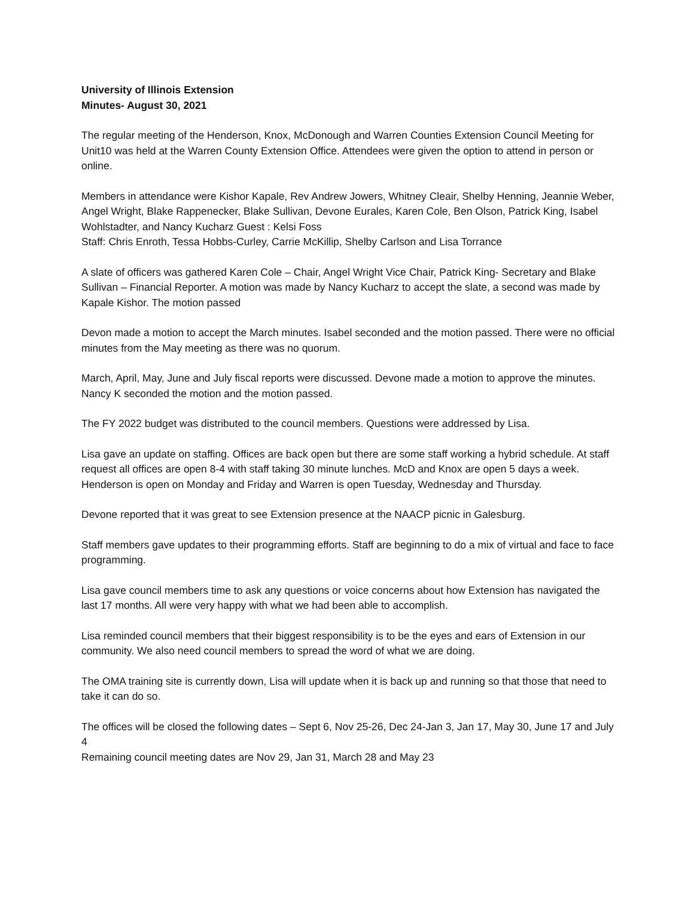University of Illinois Extension
Minutes- August 30, 2021
The regular meeting of the Henderson, Knox, McDonough and Warren Counties Extension Council Meeting for Unit10 was held at the Warren County Extension Office. Attendees were given the option to attend in person or online.
Members in attendance were Kishor Kapale, Rev Andrew Jowers, Whitney Cleair, Shelby Henning, Jeannie Weber, Angel Wright, Blake Rappenecker, Blake Sullivan, Devone Eurales, Karen Cole, Ben Olson, Patrick King, Isabel Wohlstadter, and Nancy Kucharz Guest : Kelsi Foss
Staff: Chris Enroth, Tessa Hobbs-Curley, Carrie McKillip, Shelby Carlson and Lisa Torrance
A slate of officers was gathered Karen Cole – Chair, Angel Wright Vice Chair, Patrick King- Secretary and Blake Sullivan – Financial Reporter. A motion was made by Nancy Kucharz to accept the slate, a second was made by Kapale Kishor. The motion passed
Devon made a motion to accept the March minutes. Isabel seconded and the motion passed. There were no official minutes from the May meeting as there was no quorum.
March, April, May, June and July fiscal reports were discussed. Devone made a motion to approve the minutes. Nancy K seconded the motion and the motion passed.
The FY 2022 budget was distributed to the council members. Questions were addressed by Lisa.
Lisa gave an update on staffing. Offices are back open but there are some staff working a hybrid schedule. At staff request all offices are open 8-4 with staff taking 30 minute lunches. McD and Knox are open 5 days a week. Henderson is open on Monday and Friday and Warren is open Tuesday, Wednesday and Thursday.
Devone reported that it was great to see Extension presence at the NAACP picnic in Galesburg.
Staff members gave updates to their programming efforts. Staff are beginning to do a mix of virtual and face to face programming.
Lisa gave council members time to ask any questions or voice concerns about how Extension has navigated the last 17 months. All were very happy with what we had been able to accomplish.
Lisa reminded council members that their biggest responsibility is to be the eyes and ears of Extension in our community. We also need council members to spread the word of what we are doing.
The OMA training site is currently down, Lisa will update when it is back up and running so that those that need to take it can do so.
The offices will be closed the following dates – Sept 6, Nov 25-26, Dec 24-Jan 3, Jan 17, May 30, June 17 and July 4
Remaining council meeting dates are Nov 29, Jan 31, March 28 and May 23